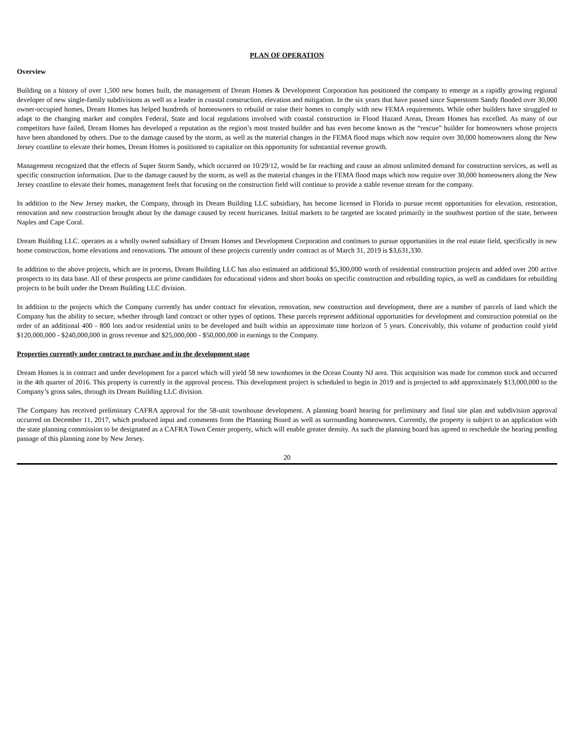PLAN OF OPERATION
Overview
Building on a history of over 1,500 new homes built, the management of Dream Homes & Development Corporation has positioned the company to emerge as a rapidly growing regional developer of new single-family subdivisions as well as a leader in coastal construction, elevation and mitigation. In the six years that have passed since Superstorm Sandy flooded over 30,000 owner-occupied homes, Dream Homes has helped hundreds of homeowners to rebuild or raise their homes to comply with new FEMA requirements. While other builders have struggled to adapt to the changing market and complex Federal, State and local regulations involved with coastal construction in Flood Hazard Areas, Dream Homes has excelled. As many of our competitors have failed, Dream Homes has developed a reputation as the region’s most trusted builder and has even become known as the “rescue” builder for homeowners whose projects have been abandoned by others. Due to the damage caused by the storm, as well as the material changes in the FEMA flood maps which now require over 30,000 homeowners along the New Jersey coastline to elevate their homes, Dream Homes is positioned to capitalize on this opportunity for substantial revenue growth.
Management recognized that the effects of Super Storm Sandy, which occurred on 10/29/12, would be far reaching and cause an almost unlimited demand for construction services, as well as specific construction information. Due to the damage caused by the storm, as well as the material changes in the FEMA flood maps which now require over 30,000 homeowners along the New Jersey coastline to elevate their homes, management feels that focusing on the construction field will continue to provide a stable revenue stream for the company.
In addition to the New Jersey market, the Company, through its Dream Building LLC subsidiary, has become licensed in Florida to pursue recent opportunities for elevation, restoration, renovation and new construction brought about by the damage caused by recent hurricanes. Initial markets to be targeted are located primarily in the southwest portion of the state, between Naples and Cape Coral.
Dream Building LLC. operates as a wholly owned subsidiary of Dream Homes and Development Corporation and continues to pursue opportunities in the real estate field, specifically in new home construction, home elevations and renovations. The amount of these projects currently under contract as of March 31, 2019 is $3,631,330.
In addition to the above projects, which are in process, Dream Building LLC has also estimated an additional $5,300,000 worth of residential construction projects and added over 200 active prospects to its data base. All of these prospects are prime candidates for educational videos and short books on specific construction and rebuilding topics, as well as candidates for rebuilding projects to be built under the Dream Building LLC division.
In addition to the projects which the Company currently has under contract for elevation, renovation, new construction and development, there are a number of parcels of land which the Company has the ability to secure, whether through land contract or other types of options. These parcels represent additional opportunities for development and construction potential on the order of an additional 400 - 800 lots and/or residential units to be developed and built within an approximate time horizon of 5 years. Conceivably, this volume of production could yield $120,000,000 - $240,000,000 in gross revenue and $25,000,000 - $50,000,000 in earnings to the Company.
Properties currently under contract to purchase and in the development stage
Dream Homes is in contract and under development for a parcel which will yield 58 new townhomes in the Ocean County NJ area. This acquisition was made for common stock and occurred in the 4th quarter of 2016. This property is currently in the approval process. This development project is scheduled to begin in 2019 and is projected to add approximately $13,000,000 to the Company’s gross sales, through its Dream Building LLC division.
The Company has received preliminary CAFRA approval for the 58-unit townhouse development. A planning board hearing for preliminary and final site plan and subdivision approval occurred on December 11, 2017, which produced input and comments from the Planning Board as well as surrounding homeowners. Currently, the property is subject to an application with the state planning commission to be designated as a CAFRA Town Center property, which will enable greater density. As such the planning board has agreed to reschedule the hearing pending passage of this planning zone by New Jersey.
20